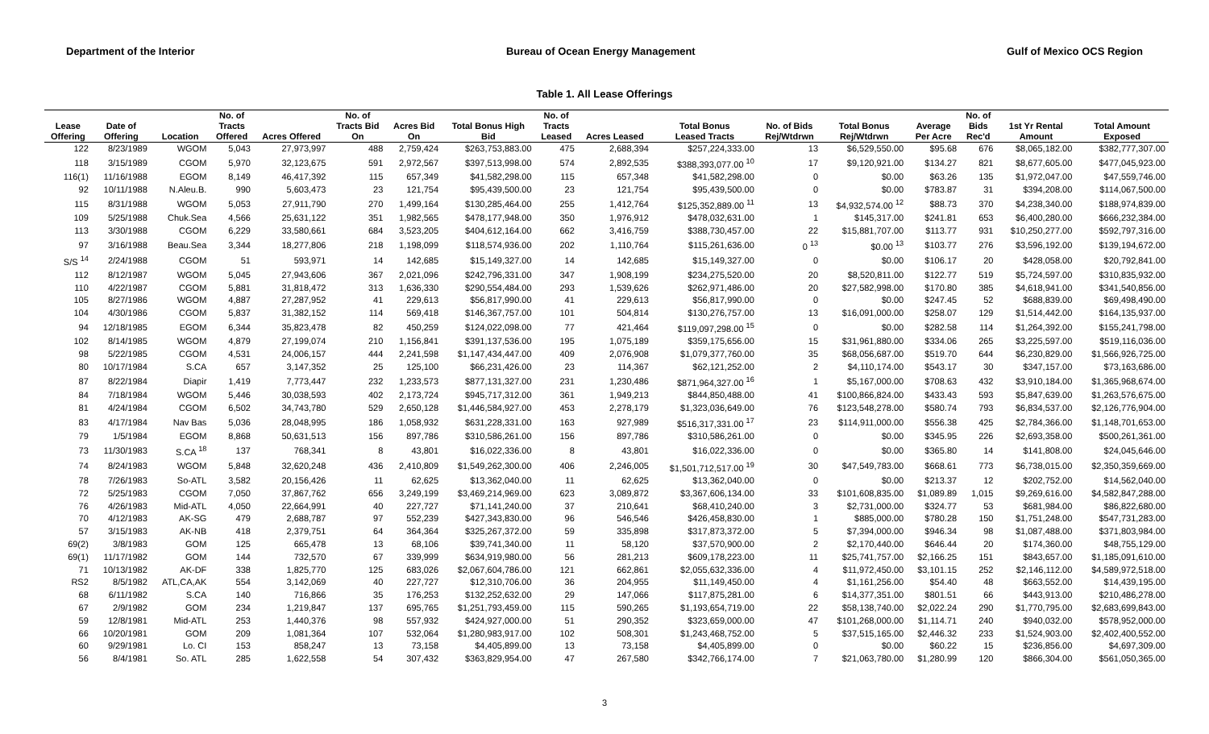Department of the Interior Bureau of Ocean Energy Management Gulf of Mexico OCS Region
Table 1. All Lease Offerings
| Lease Offering | Date of Offering | Location | No. of Tracts Offered | Acres Offered | No. of Tracts Bid On | Acres Bid On | Total Bonus High Bid | No. of Tracts Leased | Acres Leased | Total Bonus Leased Tracts | No. of Bids Rej/Wtdrwn | Total Bonus Rej/Wtdrwn | Average Per Acre | No. of Bids Rec'd | 1st Yr Rental Amount | Total Amount Exposed |
| --- | --- | --- | --- | --- | --- | --- | --- | --- | --- | --- | --- | --- | --- | --- | --- | --- |
| 122 | 8/23/1989 | WGOM | 5,043 | 27,973,997 | 488 | 2,759,424 | $263,753,883.00 | 475 | 2,688,394 | $257,224,333.00 | 13 | $6,529,550.00 | $95.68 | 676 | $8,065,182.00 | $382,777,307.00 |
| 118 | 3/15/1989 | CGOM | 5,970 | 32,123,675 | 591 | 2,972,567 | $397,513,998.00 | 574 | 2,892,535 | $388,393,077.00 <sup>10</sup> | 17 | $9,120,921.00 | $134.27 | 821 | $8,677,605.00 | $477,045,923.00 |
| 116(1) | 11/16/1988 | EGOM | 8,149 | 46,417,392 | 115 | 657,349 | $41,582,298.00 | 115 | 657,348 | $41,582,298.00 | 0 | $0.00 | $63.26 | 135 | $1,972,047.00 | $47,559,746.00 |
| 92 | 10/11/1988 | N.Aleu.B. | 990 | 5,603,473 | 23 | 121,754 | $95,439,500.00 | 23 | 121,754 | $95,439,500.00 | 0 | $0.00 | $783.87 | 31 | $394,208.00 | $114,067,500.00 |
| 115 | 8/31/1988 | WGOM | 5,053 | 27,911,790 | 270 | 1,499,164 | $130,285,464.00 | 255 | 1,412,764 | $125,352,889.00 <sup>11</sup> | 13 | $4,932,574.00 <sup>12</sup> | $88.73 | 370 | $4,238,340.00 | $188,974,839.00 |
| 109 | 5/25/1988 | Chuk.Sea | 4,566 | 25,631,122 | 351 | 1,982,565 | $478,177,948.00 | 350 | 1,976,912 | $478,032,631.00 | 1 | $145,317.00 | $241.81 | 653 | $6,400,280.00 | $666,232,384.00 |
| 113 | 3/30/1988 | CGOM | 6,229 | 33,580,661 | 684 | 3,523,205 | $404,612,164.00 | 662 | 3,416,759 | $388,730,457.00 | 22 | $15,881,707.00 | $113.77 | 931 | $10,250,277.00 | $592,797,316.00 |
| 97 | 3/16/1988 | Beau.Sea | 3,344 | 18,277,806 | 218 | 1,198,099 | $118,574,936.00 | 202 | 1,110,764 | $115,261,636.00 | 0 <sup>13</sup> | $0.00 <sup>13</sup> | $103.77 | 276 | $3,596,192.00 | $139,194,672.00 |
| S/S <sup>14</sup> | 2/24/1988 | CGOM | 51 | 593,971 | 14 | 142,685 | $15,149,327.00 | 14 | 142,685 | $15,149,327.00 | 0 | $0.00 | $106.17 | 20 | $428,058.00 | $20,792,841.00 |
| 112 | 8/12/1987 | WGOM | 5,045 | 27,943,606 | 367 | 2,021,096 | $242,796,331.00 | 347 | 1,908,199 | $234,275,520.00 | 20 | $8,520,811.00 | $122.77 | 519 | $5,724,597.00 | $310,835,932.00 |
| 110 | 4/22/1987 | CGOM | 5,881 | 31,818,472 | 313 | 1,636,330 | $290,554,484.00 | 293 | 1,539,626 | $262,971,486.00 | 20 | $27,582,998.00 | $170.80 | 385 | $4,618,941.00 | $341,540,856.00 |
| 105 | 8/27/1986 | WGOM | 4,887 | 27,287,952 | 41 | 229,613 | $56,817,990.00 | 41 | 229,613 | $56,817,990.00 | 0 | $0.00 | $247.45 | 52 | $688,839.00 | $69,498,490.00 |
| 104 | 4/30/1986 | CGOM | 5,837 | 31,382,152 | 114 | 569,418 | $146,367,757.00 | 101 | 504,814 | $130,276,757.00 | 13 | $16,091,000.00 | $258.07 | 129 | $1,514,442.00 | $164,135,937.00 |
| 94 | 12/18/1985 | EGOM | 6,344 | 35,823,478 | 82 | 450,259 | $124,022,098.00 | 77 | 421,464 | $119,097,298.00 <sup>15</sup> | 0 | $0.00 | $282.58 | 114 | $1,264,392.00 | $155,241,798.00 |
| 102 | 8/14/1985 | WGOM | 4,879 | 27,199,074 | 210 | 1,156,841 | $391,137,536.00 | 195 | 1,075,189 | $359,175,656.00 | 15 | $31,961,880.00 | $334.06 | 265 | $3,225,597.00 | $519,116,036.00 |
| 98 | 5/22/1985 | CGOM | 4,531 | 24,006,157 | 444 | 2,241,598 | $1,147,434,447.00 | 409 | 2,076,908 | $1,079,377,760.00 | 35 | $68,056,687.00 | $519.70 | 644 | $6,230,829.00 | $1,566,926,725.00 |
| 80 | 10/17/1984 | S.CA | 657 | 3,147,352 | 25 | 125,100 | $66,231,426.00 | 23 | 114,367 | $62,121,252.00 | 2 | $4,110,174.00 | $543.17 | 30 | $347,157.00 | $73,163,686.00 |
| 87 | 8/22/1984 | Diapir | 1,419 | 7,773,447 | 232 | 1,233,573 | $877,131,327.00 | 231 | 1,230,486 | $871,964,327.00 <sup>16</sup> | 1 | $5,167,000.00 | $708.63 | 432 | $3,910,184.00 | $1,365,968,674.00 |
| 84 | 7/18/1984 | WGOM | 5,446 | 30,038,593 | 402 | 2,173,724 | $945,717,312.00 | 361 | 1,949,213 | $844,850,488.00 | 41 | $100,866,824.00 | $433.43 | 593 | $5,847,639.00 | $1,263,576,675.00 |
| 81 | 4/24/1984 | CGOM | 6,502 | 34,743,780 | 529 | 2,650,128 | $1,446,584,927.00 | 453 | 2,278,179 | $1,323,036,649.00 | 76 | $123,548,278.00 | $580.74 | 793 | $6,834,537.00 | $2,126,776,904.00 |
| 83 | 4/17/1984 | Nav Bas | 5,036 | 28,048,995 | 186 | 1,058,932 | $631,228,331.00 | 163 | 927,989 | $516,317,331.00 <sup>17</sup> | 23 | $114,911,000.00 | $556.38 | 425 | $2,784,366.00 | $1,148,701,653.00 |
| 79 | 1/5/1984 | EGOM | 8,868 | 50,631,513 | 156 | 897,786 | $310,586,261.00 | 156 | 897,786 | $310,586,261.00 | 0 | $0.00 | $345.95 | 226 | $2,693,358.00 | $500,261,361.00 |
| 73 | 11/30/1983 | S.CA <sup>18</sup> | 137 | 768,341 | 8 | 43,801 | $16,022,336.00 | 8 | 43,801 | $16,022,336.00 | 0 | $0.00 | $365.80 | 14 | $141,808.00 | $24,045,646.00 |
| 74 | 8/24/1983 | WGOM | 5,848 | 32,620,248 | 436 | 2,410,809 | $1,549,262,300.00 | 406 | 2,246,005 | $1,501,712,517.00 <sup>19</sup> | 30 | $47,549,783.00 | $668.61 | 773 | $6,738,015.00 | $2,350,359,669.00 |
| 78 | 7/26/1983 | So-ATL | 3,582 | 20,156,426 | 11 | 62,625 | $13,362,040.00 | 11 | 62,625 | $13,362,040.00 | 0 | $0.00 | $213.37 | 12 | $202,752.00 | $14,562,040.00 |
| 72 | 5/25/1983 | CGOM | 7,050 | 37,867,762 | 656 | 3,249,199 | $3,469,214,969.00 | 623 | 3,089,872 | $3,367,606,134.00 | 33 | $101,608,835.00 | $1,089.89 | 1,015 | $9,269,616.00 | $4,582,847,288.00 |
| 76 | 4/26/1983 | Mid-ATL | 4,050 | 22,664,991 | 40 | 227,727 | $71,141,240.00 | 37 | 210,641 | $68,410,240.00 | 3 | $2,731,000.00 | $324.77 | 53 | $681,984.00 | $86,822,680.00 |
| 70 | 4/12/1983 | AK-SG | 479 | 2,688,787 | 97 | 552,239 | $427,343,830.00 | 96 | 546,546 | $426,458,830.00 | 1 | $885,000.00 | $780.28 | 150 | $1,751,248.00 | $547,731,283.00 |
| 57 | 3/15/1983 | AK-NB | 418 | 2,379,751 | 64 | 364,364 | $325,267,372.00 | 59 | 335,898 | $317,873,372.00 | 5 | $7,394,000.00 | $946.34 | 98 | $1,087,488.00 | $371,803,984.00 |
| 69(2) | 3/8/1983 | GOM | 125 | 665,478 | 13 | 68,106 | $39,741,340.00 | 11 | 58,120 | $37,570,900.00 | 2 | $2,170,440.00 | $646.44 | 20 | $174,360.00 | $48,755,129.00 |
| 69(1) | 11/17/1982 | GOM | 144 | 732,570 | 67 | 339,999 | $634,919,980.00 | 56 | 281,213 | $609,178,223.00 | 11 | $25,741,757.00 | $2,166.25 | 151 | $843,657.00 | $1,185,091,610.00 |
| 71 | 10/13/1982 | AK-DF | 338 | 1,825,770 | 125 | 683,026 | $2,067,604,786.00 | 121 | 662,861 | $2,055,632,336.00 | 4 | $11,972,450.00 | $3,101.15 | 252 | $2,146,112.00 | $4,589,972,518.00 |
| RS2 | 8/5/1982 | ATL,CA,AK | 554 | 3,142,069 | 40 | 227,727 | $12,310,706.00 | 36 | 204,955 | $11,149,450.00 | 4 | $1,161,256.00 | $54.40 | 48 | $663,552.00 | $14,439,195.00 |
| 68 | 6/11/1982 | S.CA | 140 | 716,866 | 35 | 176,253 | $132,252,632.00 | 29 | 147,066 | $117,875,281.00 | 6 | $14,377,351.00 | $801.51 | 66 | $443,913.00 | $210,486,278.00 |
| 67 | 2/9/1982 | GOM | 234 | 1,219,847 | 137 | 695,765 | $1,251,793,459.00 | 115 | 590,265 | $1,193,654,719.00 | 22 | $58,138,740.00 | $2,022.24 | 290 | $1,770,795.00 | $2,683,699,843.00 |
| 59 | 12/8/1981 | Mid-ATL | 253 | 1,440,376 | 98 | 557,932 | $424,927,000.00 | 51 | 290,352 | $323,659,000.00 | 47 | $101,268,000.00 | $1,114.71 | 240 | $940,032.00 | $578,952,000.00 |
| 66 | 10/20/1981 | GOM | 209 | 1,081,364 | 107 | 532,064 | $1,280,983,917.00 | 102 | 508,301 | $1,243,468,752.00 | 5 | $37,515,165.00 | $2,446.32 | 233 | $1,524,903.00 | $2,402,400,552.00 |
| 60 | 9/29/1981 | Lo. CI | 153 | 858,247 | 13 | 73,158 | $4,405,899.00 | 13 | 73,158 | $4,405,899.00 | 0 | $0.00 | $60.22 | 15 | $236,856.00 | $4,697,309.00 |
| 56 | 8/4/1981 | So. ATL | 285 | 1,622,558 | 54 | 307,432 | $363,829,954.00 | 47 | 267,580 | $342,766,174.00 | 7 | $21,063,780.00 | $1,280.99 | 120 | $866,304.00 | $561,050,365.00 |
3